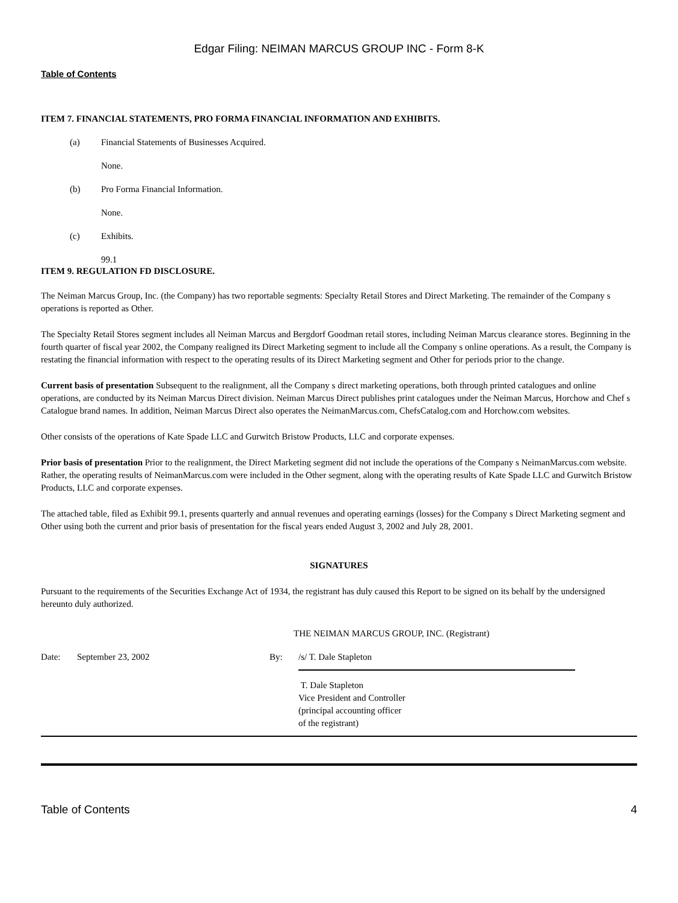Edgar Filing: NEIMAN MARCUS GROUP INC - Form 8-K
Table of Contents
ITEM 7. FINANCIAL STATEMENTS, PRO FORMA FINANCIAL INFORMATION AND EXHIBITS.
(a) Financial Statements of Businesses Acquired.
None.
(b) Pro Forma Financial Information.
None.
(c) Exhibits.
99.1
ITEM 9. REGULATION FD DISCLOSURE.
The Neiman Marcus Group, Inc. (the Company) has two reportable segments: Specialty Retail Stores and Direct Marketing. The remainder of the Company s operations is reported as Other.
The Specialty Retail Stores segment includes all Neiman Marcus and Bergdorf Goodman retail stores, including Neiman Marcus clearance stores. Beginning in the fourth quarter of fiscal year 2002, the Company realigned its Direct Marketing segment to include all the Company s online operations. As a result, the Company is restating the financial information with respect to the operating results of its Direct Marketing segment and Other for periods prior to the change.
Current basis of presentation Subsequent to the realignment, all the Company s direct marketing operations, both through printed catalogues and online operations, are conducted by its Neiman Marcus Direct division. Neiman Marcus Direct publishes print catalogues under the Neiman Marcus, Horchow and Chef s Catalogue brand names. In addition, Neiman Marcus Direct also operates the NeimanMarcus.com, ChefsCatalog.com and Horchow.com websites.
Other consists of the operations of Kate Spade LLC and Gurwitch Bristow Products, LLC and corporate expenses.
Prior basis of presentation Prior to the realignment, the Direct Marketing segment did not include the operations of the Company s NeimanMarcus.com website. Rather, the operating results of NeimanMarcus.com were included in the Other segment, along with the operating results of Kate Spade LLC and Gurwitch Bristow Products, LLC and corporate expenses.
The attached table, filed as Exhibit 99.1, presents quarterly and annual revenues and operating earnings (losses) for the Company s Direct Marketing segment and Other using both the current and prior basis of presentation for the fiscal years ended August 3, 2002 and July 28, 2001.
SIGNATURES
Pursuant to the requirements of the Securities Exchange Act of 1934, the registrant has duly caused this Report to be signed on its behalf by the undersigned hereunto duly authorized.
THE NEIMAN MARCUS GROUP, INC. (Registrant)
Date: September 23, 2002 By: /s/ T. Dale Stapleton
T. Dale Stapleton
Vice President and Controller
(principal accounting officer
of the registrant)
Table of Contents 4